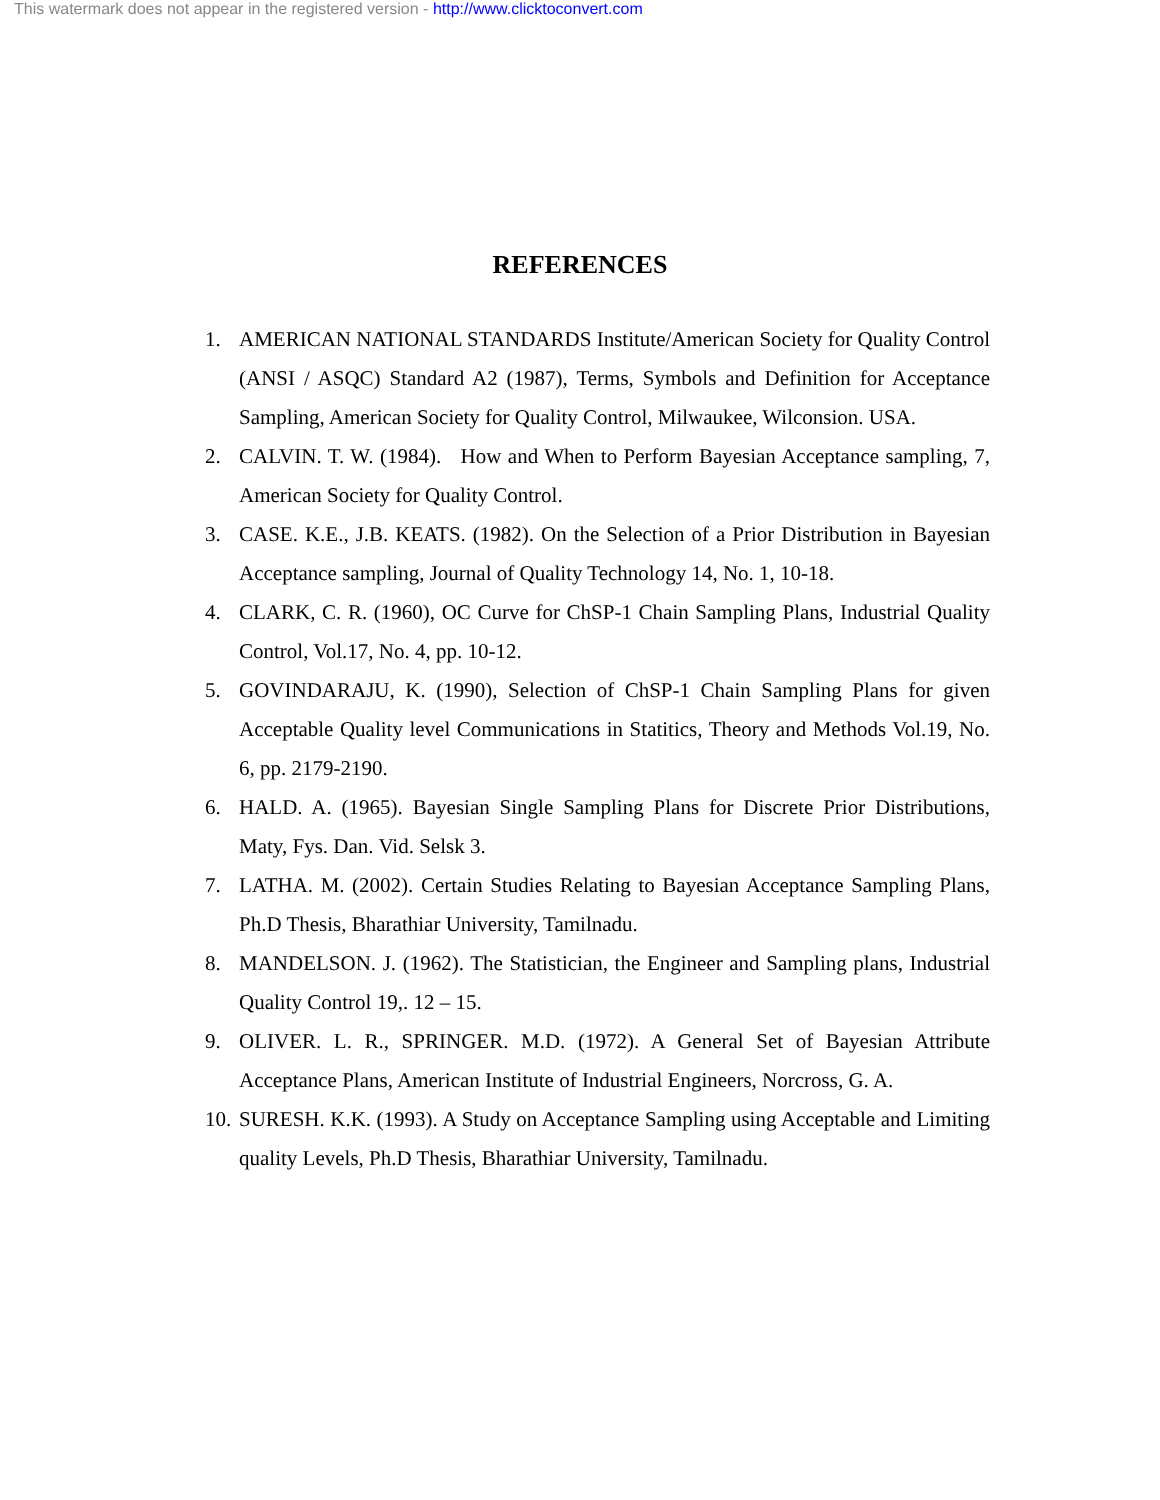This watermark does not appear in the registered version - http://www.clicktoconvert.com
REFERENCES
1. AMERICAN NATIONAL STANDARDS Institute/American Society for Quality Control (ANSI / ASQC) Standard A2 (1987), Terms, Symbols and Definition for Acceptance Sampling, American Society for Quality Control, Milwaukee, Wilconsion. USA.
2. CALVIN. T. W. (1984). How and When to Perform Bayesian Acceptance sampling, 7, American Society for Quality Control.
3. CASE. K.E., J.B. KEATS. (1982). On the Selection of a Prior Distribution in Bayesian Acceptance sampling, Journal of Quality Technology 14, No. 1, 10-18.
4. CLARK, C. R. (1960), OC Curve for ChSP-1 Chain Sampling Plans, Industrial Quality Control, Vol.17, No. 4, pp. 10-12.
5. GOVINDARAJU, K. (1990), Selection of ChSP-1 Chain Sampling Plans for given Acceptable Quality level Communications in Statitics, Theory and Methods Vol.19, No. 6, pp. 2179-2190.
6. HALD. A. (1965). Bayesian Single Sampling Plans for Discrete Prior Distributions, Maty, Fys. Dan. Vid. Selsk 3.
7. LATHA. M. (2002). Certain Studies Relating to Bayesian Acceptance Sampling Plans, Ph.D Thesis, Bharathiar University, Tamilnadu.
8. MANDELSON. J. (1962). The Statistician, the Engineer and Sampling plans, Industrial Quality Control 19,. 12 – 15.
9. OLIVER. L. R., SPRINGER. M.D. (1972). A General Set of Bayesian Attribute Acceptance Plans, American Institute of Industrial Engineers, Norcross, G. A.
10.
SURESH. K.K. (1993). A Study on Acceptance Sampling using Acceptable and Limiting quality Levels, Ph.D Thesis, Bharathiar University, Tamilnadu.